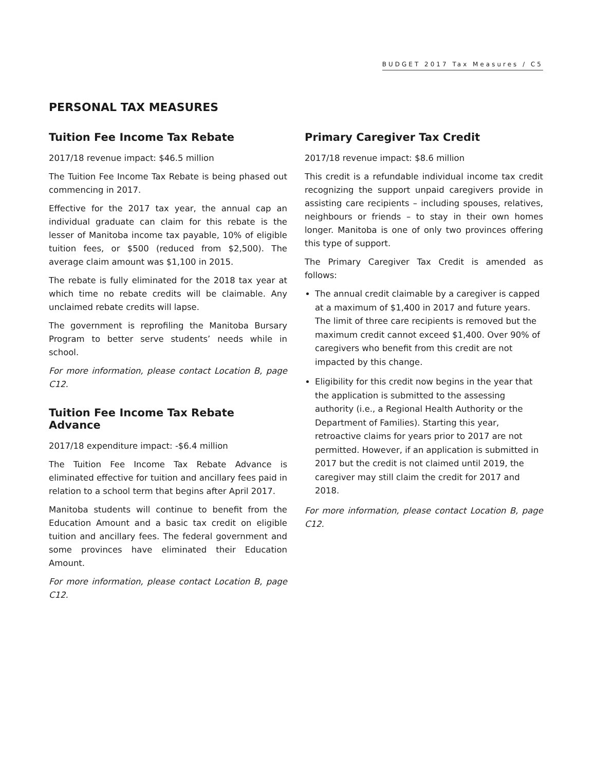BUDGET 2017 Tax Measures / C5
PERSONAL TAX MEASURES
Tuition Fee Income Tax Rebate
2017/18 revenue impact: $46.5 million
The Tuition Fee Income Tax Rebate is being phased out commencing in 2017.
Effective for the 2017 tax year, the annual cap an individual graduate can claim for this rebate is the lesser of Manitoba income tax payable, 10% of eligible tuition fees, or $500 (reduced from $2,500). The average claim amount was $1,100 in 2015.
The rebate is fully eliminated for the 2018 tax year at which time no rebate credits will be claimable. Any unclaimed rebate credits will lapse.
The government is reprofiling the Manitoba Bursary Program to better serve students’ needs while in school.
For more information, please contact Location B, page C12.
Tuition Fee Income Tax Rebate Advance
2017/18 expenditure impact: -$6.4 million
The Tuition Fee Income Tax Rebate Advance is eliminated effective for tuition and ancillary fees paid in relation to a school term that begins after April 2017.
Manitoba students will continue to benefit from the Education Amount and a basic tax credit on eligible tuition and ancillary fees. The federal government and some provinces have eliminated their Education Amount.
For more information, please contact Location B, page C12.
Primary Caregiver Tax Credit
2017/18 revenue impact: $8.6 million
This credit is a refundable individual income tax credit recognizing the support unpaid caregivers provide in assisting care recipients – including spouses, relatives, neighbours or friends – to stay in their own homes longer. Manitoba is one of only two provinces offering this type of support.
The Primary Caregiver Tax Credit is amended as follows:
The annual credit claimable by a caregiver is capped at a maximum of $1,400 in 2017 and future years. The limit of three care recipients is removed but the maximum credit cannot exceed $1,400. Over 90% of caregivers who benefit from this credit are not impacted by this change.
Eligibility for this credit now begins in the year that the application is submitted to the assessing authority (i.e., a Regional Health Authority or the Department of Families). Starting this year, retroactive claims for years prior to 2017 are not permitted. However, if an application is submitted in 2017 but the credit is not claimed until 2019, the caregiver may still claim the credit for 2017 and 2018.
For more information, please contact Location B, page C12.